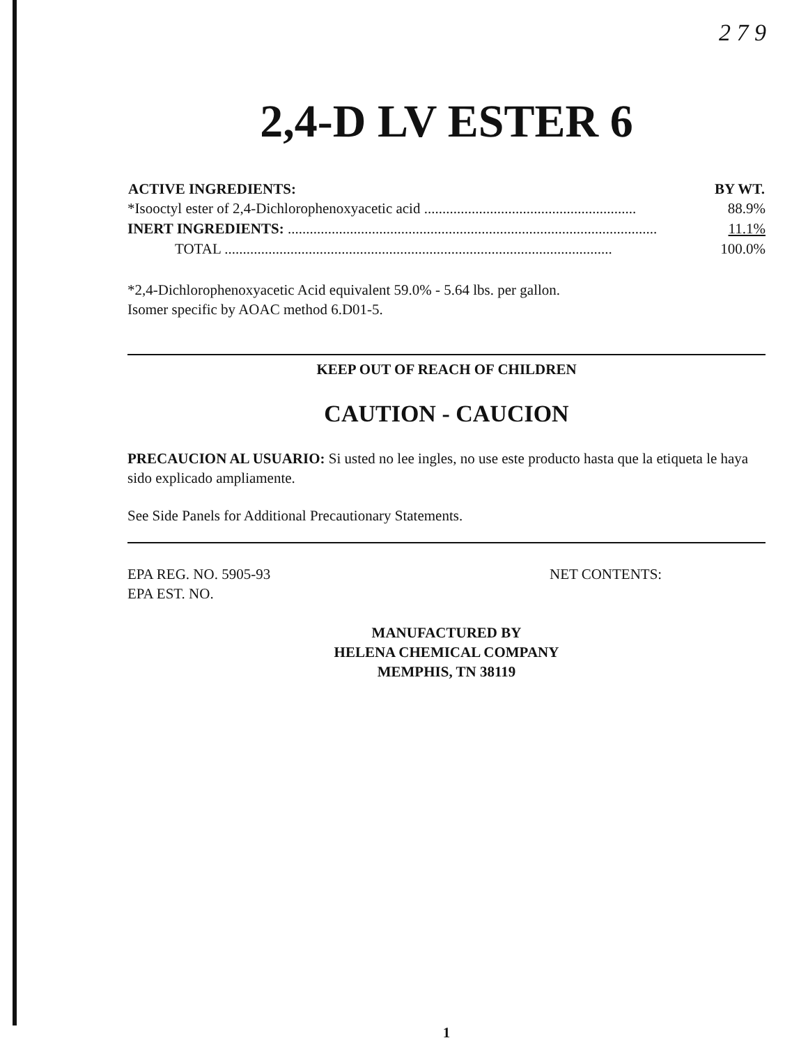2 7 9
2,4-D LV ESTER 6
| ACTIVE INGREDIENTS: | BY WT. |
| --- | --- |
| *Isooctyl ester of 2,4-Dichlorophenoxyacetic acid .......................................................... | 88.9% |
| INERT INGREDIENTS: ..................................................................................................... | 11.1% |
| TOTAL .......................................................................................................... | 100.0% |
*2,4-Dichlorophenoxyacetic Acid equivalent 59.0% - 5.64 lbs. per gallon.
Isomer specific by AOAC method 6.D01-5.
KEEP OUT OF REACH OF CHILDREN
CAUTION - CAUCION
PRECAUCION AL USUARIO: Si usted no lee ingles, no use este producto hasta que la etiqueta le haya sido explicado ampliamente.
See Side Panels for Additional Precautionary Statements.
EPA REG. NO. 5905-93
EPA EST. NO.
NET CONTENTS:
MANUFACTURED BY
HELENA CHEMICAL COMPANY
MEMPHIS, TN 38119
1